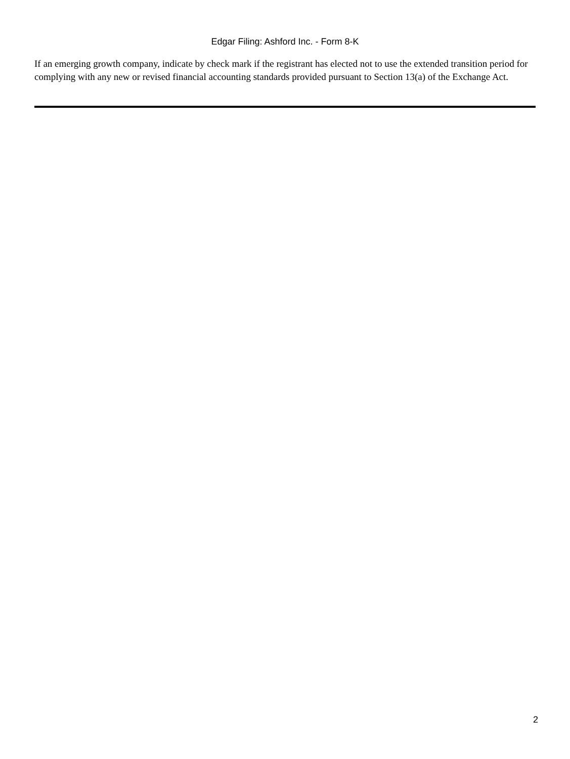Edgar Filing: Ashford Inc. - Form 8-K
If an emerging growth company, indicate by check mark if the registrant has elected not to use the extended transition period for complying with any new or revised financial accounting standards provided pursuant to Section 13(a) of the Exchange Act.
2